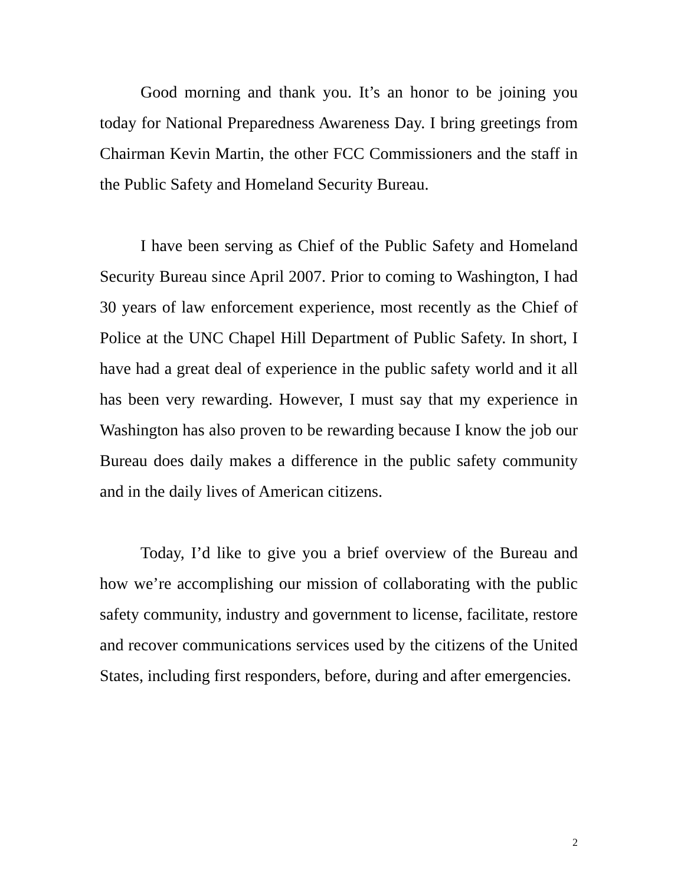Good morning and thank you. It’s an honor to be joining you today for National Preparedness Awareness Day. I bring greetings from Chairman Kevin Martin, the other FCC Commissioners and the staff in the Public Safety and Homeland Security Bureau.
I have been serving as Chief of the Public Safety and Homeland Security Bureau since April 2007. Prior to coming to Washington, I had 30 years of law enforcement experience, most recently as the Chief of Police at the UNC Chapel Hill Department of Public Safety. In short, I have had a great deal of experience in the public safety world and it all has been very rewarding. However, I must say that my experience in Washington has also proven to be rewarding because I know the job our Bureau does daily makes a difference in the public safety community and in the daily lives of American citizens.
Today, I’d like to give you a brief overview of the Bureau and how we’re accomplishing our mission of collaborating with the public safety community, industry and government to license, facilitate, restore and recover communications services used by the citizens of the United States, including first responders, before, during and after emergencies.
2